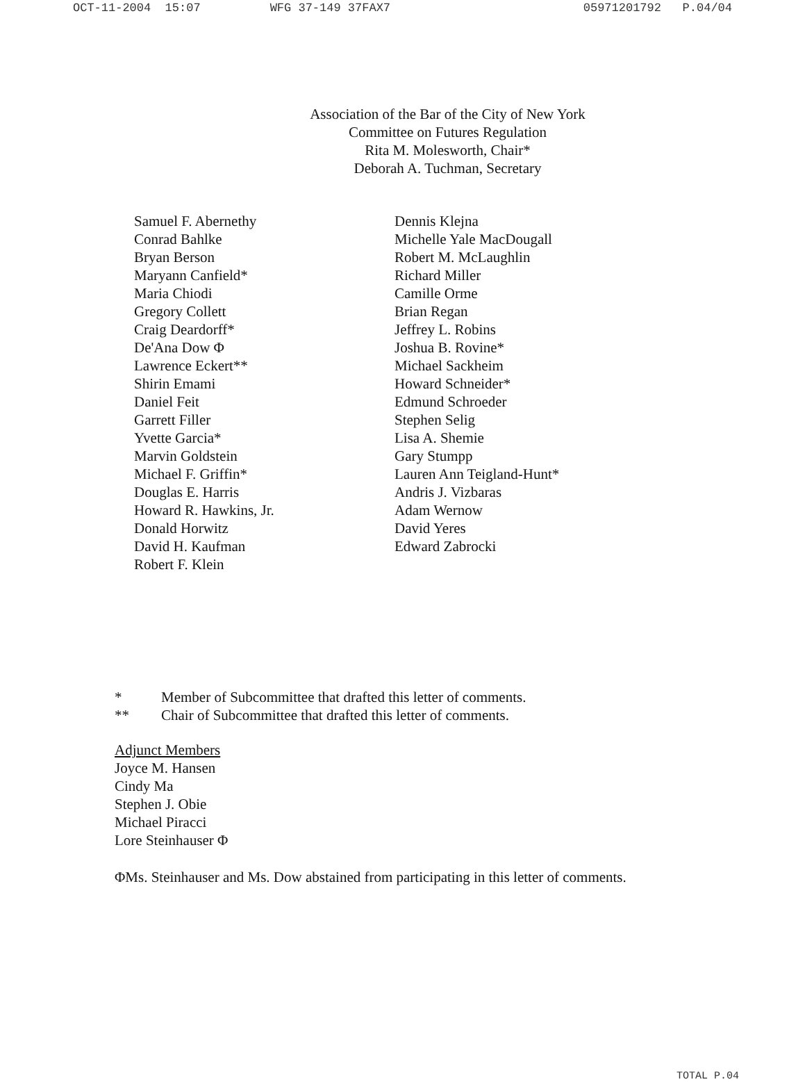OCT-11-2004 15:07 WFG 37-149 37FAX7 05971201792 P.04/04
Association of the Bar of the City of New York
Committee on Futures Regulation
Rita M. Molesworth, Chair*
Deborah A. Tuchman, Secretary
Samuel F. Abernethy
Conrad Bahlke
Bryan Berson
Maryann Canfield*
Maria Chiodi
Gregory Collett
Craig Deardorff*
De'Ana Dow Φ
Lawrence Eckert**
Shirin Emami
Daniel Feit
Garrett Filler
Yvette Garcia*
Marvin Goldstein
Michael F. Griffin*
Douglas E. Harris
Howard R. Hawkins, Jr.
Donald Horwitz
David H. Kaufman
Robert F. Klein
Dennis Klejna
Michelle Yale MacDougall
Robert M. McLaughlin
Richard Miller
Camille Orme
Brian Regan
Jeffrey L. Robins
Joshua B. Rovine*
Michael Sackheim
Howard Schneider*
Edmund Schroeder
Stephen Selig
Lisa A. Shemie
Gary Stumpp
Lauren Ann Teigland-Hunt*
Andris J. Vizbaras
Adam Wernow
David Yeres
Edward Zabrocki
* Member of Subcommittee that drafted this letter of comments.
** Chair of Subcommittee that drafted this letter of comments.
Adjunct Members
Joyce M. Hansen
Cindy Ma
Stephen J. Obie
Michael Piracci
Lore Steinhauser Φ
ΦMs. Steinhauser and Ms. Dow abstained from participating in this letter of comments.
TOTAL P.04